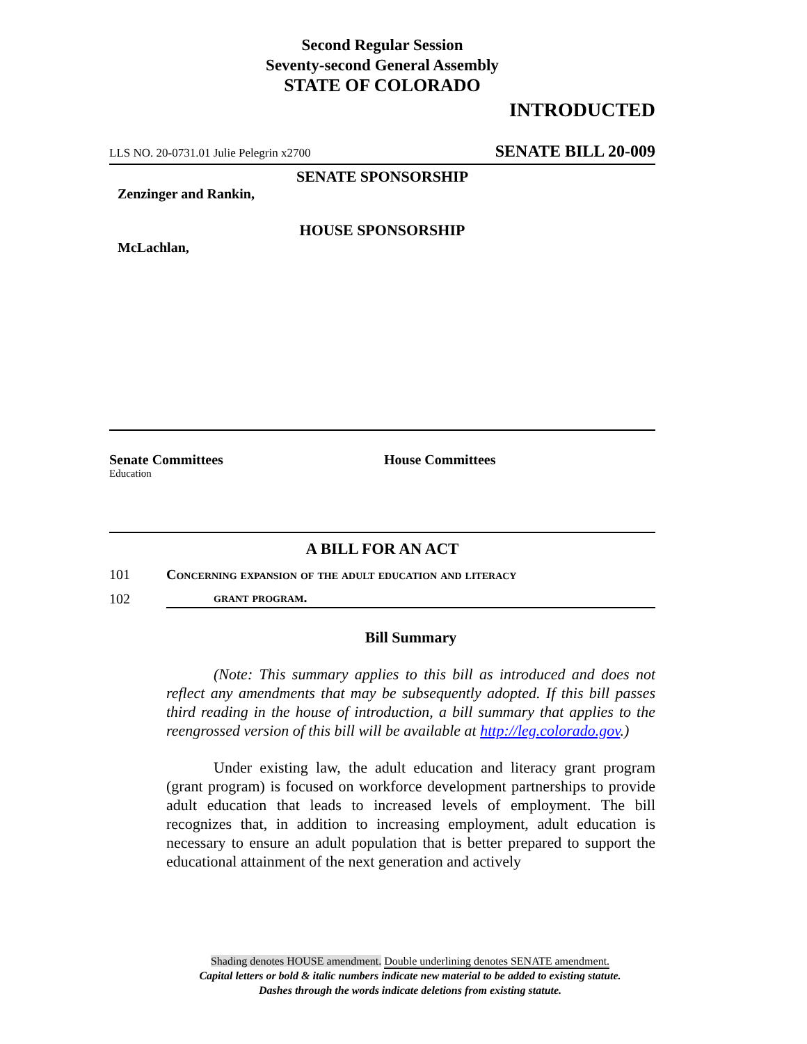Second Regular Session
Seventy-second General Assembly
STATE OF COLORADO
INTRODUCTED
LLS NO. 20-0731.01 Julie Pelegrin x2700 SENATE BILL 20-009
SENATE SPONSORSHIP
Zenzinger and Rankin,
HOUSE SPONSORSHIP
McLachlan,
Senate Committees
Education
House Committees
A BILL FOR AN ACT
101 Concerning expansion of the adult education and literacy
grant program.
102
Bill Summary
(Note: This summary applies to this bill as introduced and does not reflect any amendments that may be subsequently adopted. If this bill passes third reading in the house of introduction, a bill summary that applies to the reengrossed version of this bill will be available at http://leg.colorado.gov.)
Under existing law, the adult education and literacy grant program (grant program) is focused on workforce development partnerships to provide adult education that leads to increased levels of employment. The bill recognizes that, in addition to increasing employment, adult education is necessary to ensure an adult population that is better prepared to support the educational attainment of the next generation and actively
Shading denotes HOUSE amendment. Double underlining denotes SENATE amendment.
Capital letters or bold & italic numbers indicate new material to be added to existing statute.
Dashes through the words indicate deletions from existing statute.